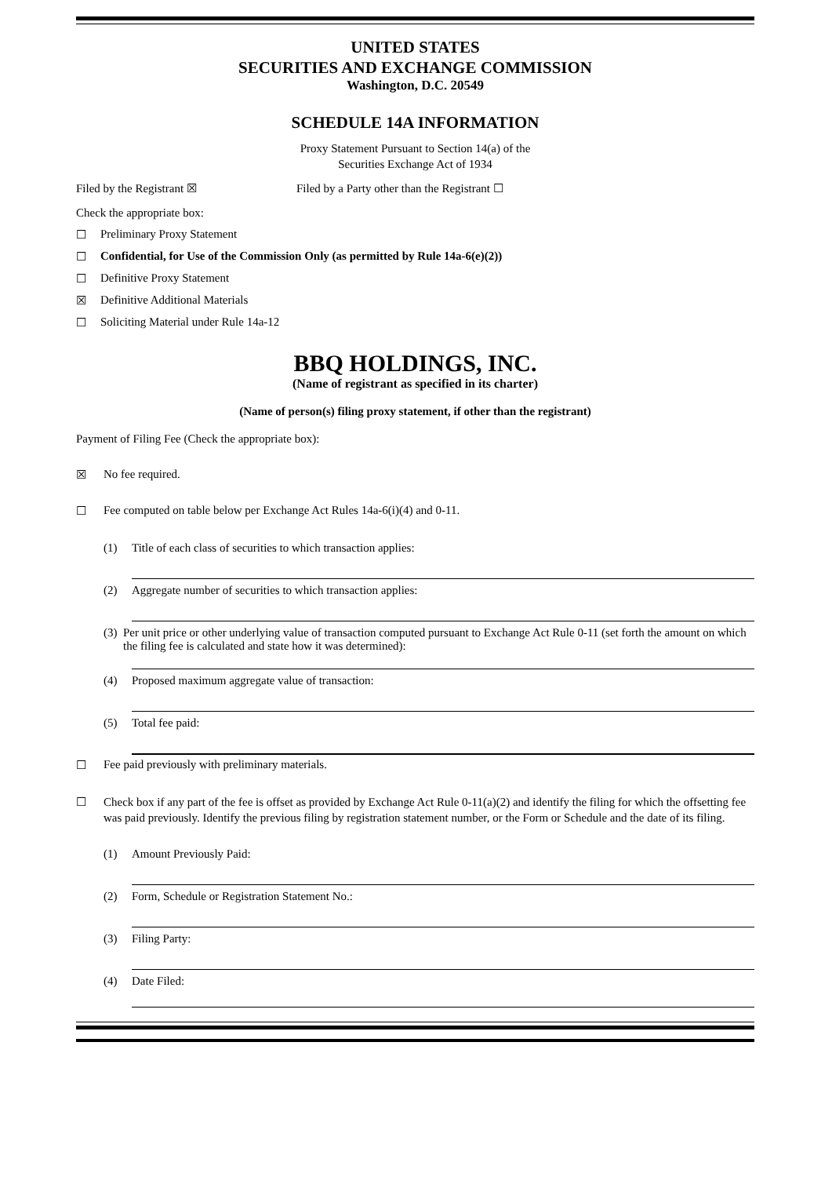UNITED STATES
SECURITIES AND EXCHANGE COMMISSION
Washington, D.C. 20549
SCHEDULE 14A INFORMATION
Proxy Statement Pursuant to Section 14(a) of the
Securities Exchange Act of 1934
Filed by the Registrant ☒ Filed by a Party other than the Registrant ☐
Check the appropriate box:
☐ Preliminary Proxy Statement
☐ Confidential, for Use of the Commission Only (as permitted by Rule 14a-6(e)(2))
☐ Definitive Proxy Statement
☒ Definitive Additional Materials
☐ Soliciting Material under Rule 14a-12
BBQ HOLDINGS, INC.
(Name of registrant as specified in its charter)
(Name of person(s) filing proxy statement, if other than the registrant)
Payment of Filing Fee (Check the appropriate box):
☒ No fee required.
☐ Fee computed on table below per Exchange Act Rules 14a-6(i)(4) and 0-11.
(1) Title of each class of securities to which transaction applies:
(2) Aggregate number of securities to which transaction applies:
(3) Per unit price or other underlying value of transaction computed pursuant to Exchange Act Rule 0-11 (set forth the amount on which the filing fee is calculated and state how it was determined):
(4) Proposed maximum aggregate value of transaction:
(5) Total fee paid:
☐ Fee paid previously with preliminary materials.
☐ Check box if any part of the fee is offset as provided by Exchange Act Rule 0-11(a)(2) and identify the filing for which the offsetting fee was paid previously. Identify the previous filing by registration statement number, or the Form or Schedule and the date of its filing.
(1) Amount Previously Paid:
(2) Form, Schedule or Registration Statement No.:
(3) Filing Party:
(4) Date Filed: